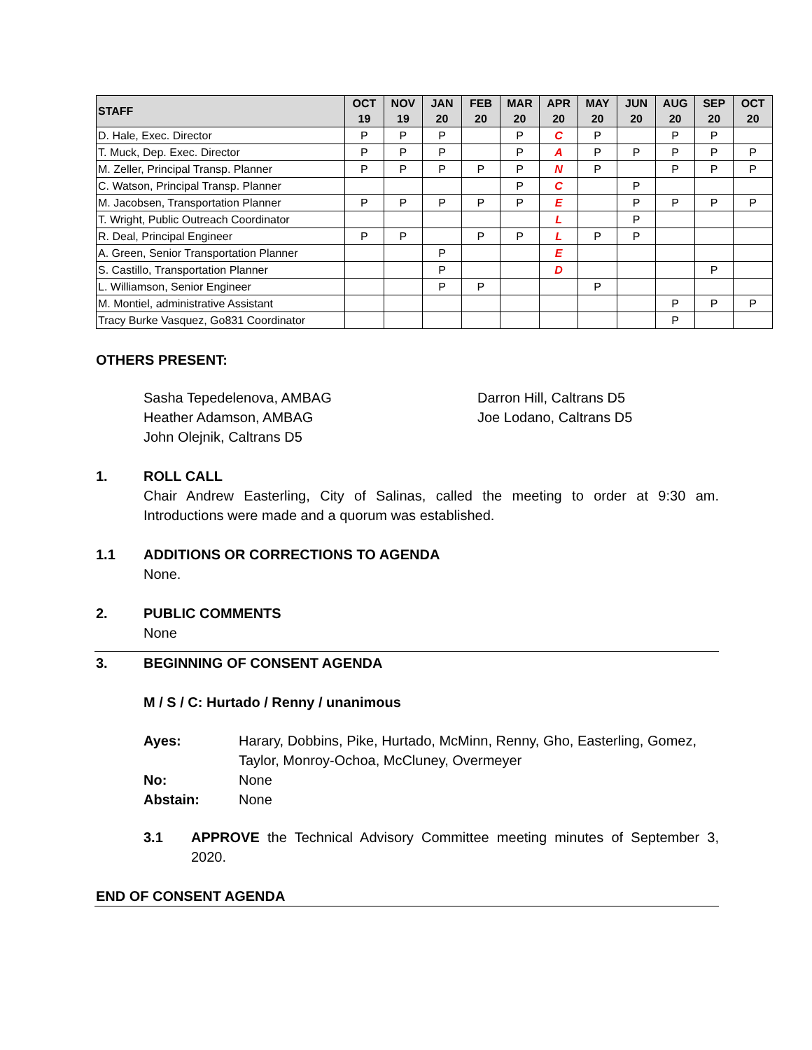| STAFF | OCT 19 | NOV 19 | JAN 20 | FEB 20 | MAR 20 | APR 20 | MAY 20 | JUN 20 | AUG 20 | SEP 20 | OCT 20 |
| --- | --- | --- | --- | --- | --- | --- | --- | --- | --- | --- | --- |
| D. Hale, Exec. Director | P | P | P | | P | C | P | | P | P | |
| T. Muck, Dep. Exec. Director | P | P | P | | P | A | P | P | P | P | P |
| M. Zeller, Principal Transp. Planner | P | P | P | P | P | N | P | | P | P | P |
| C. Watson, Principal Transp. Planner | | | | | P | C | | P | | | |
| M. Jacobsen, Transportation Planner | P | P | P | P | P | E | | P | P | P | P |
| T. Wright, Public Outreach Coordinator | | | | | | L | | P | | | |
| R. Deal, Principal Engineer | P | P | | P | P | L | P | P | | | |
| A. Green, Senior Transportation Planner | | | P | | | E | | | | | |
| S. Castillo, Transportation Planner | | | P | | | D | | | | P | |
| L. Williamson, Senior Engineer | | | P | P | | | P | | | | |
| M. Montiel, administrative Assistant | | | | | | | | | P | P | P |
| Tracy Burke Vasquez, Go831 Coordinator | | | | | | | | | P | | |
OTHERS PRESENT:
Sasha Tepedelenova, AMBAG
Heather Adamson, AMBAG
John Olejnik, Caltrans D5
Darron Hill, Caltrans D5
Joe Lodano, Caltrans D5
1. ROLL CALL
Chair Andrew Easterling, City of Salinas, called the meeting to order at 9:30 am. Introductions were made and a quorum was established.
1.1 ADDITIONS OR CORRECTIONS TO AGENDA
None.
2. PUBLIC COMMENTS
None
3. BEGINNING OF CONSENT AGENDA
M / S / C: Hurtado / Renny / unanimous
Ayes: Harary, Dobbins, Pike, Hurtado, McMinn, Renny, Gho, Easterling, Gomez, Taylor, Monroy-Ochoa, McCluney, Overmeyer
No: None
Abstain: None
3.1 APPROVE the Technical Advisory Committee meeting minutes of September 3, 2020.
END OF CONSENT AGENDA